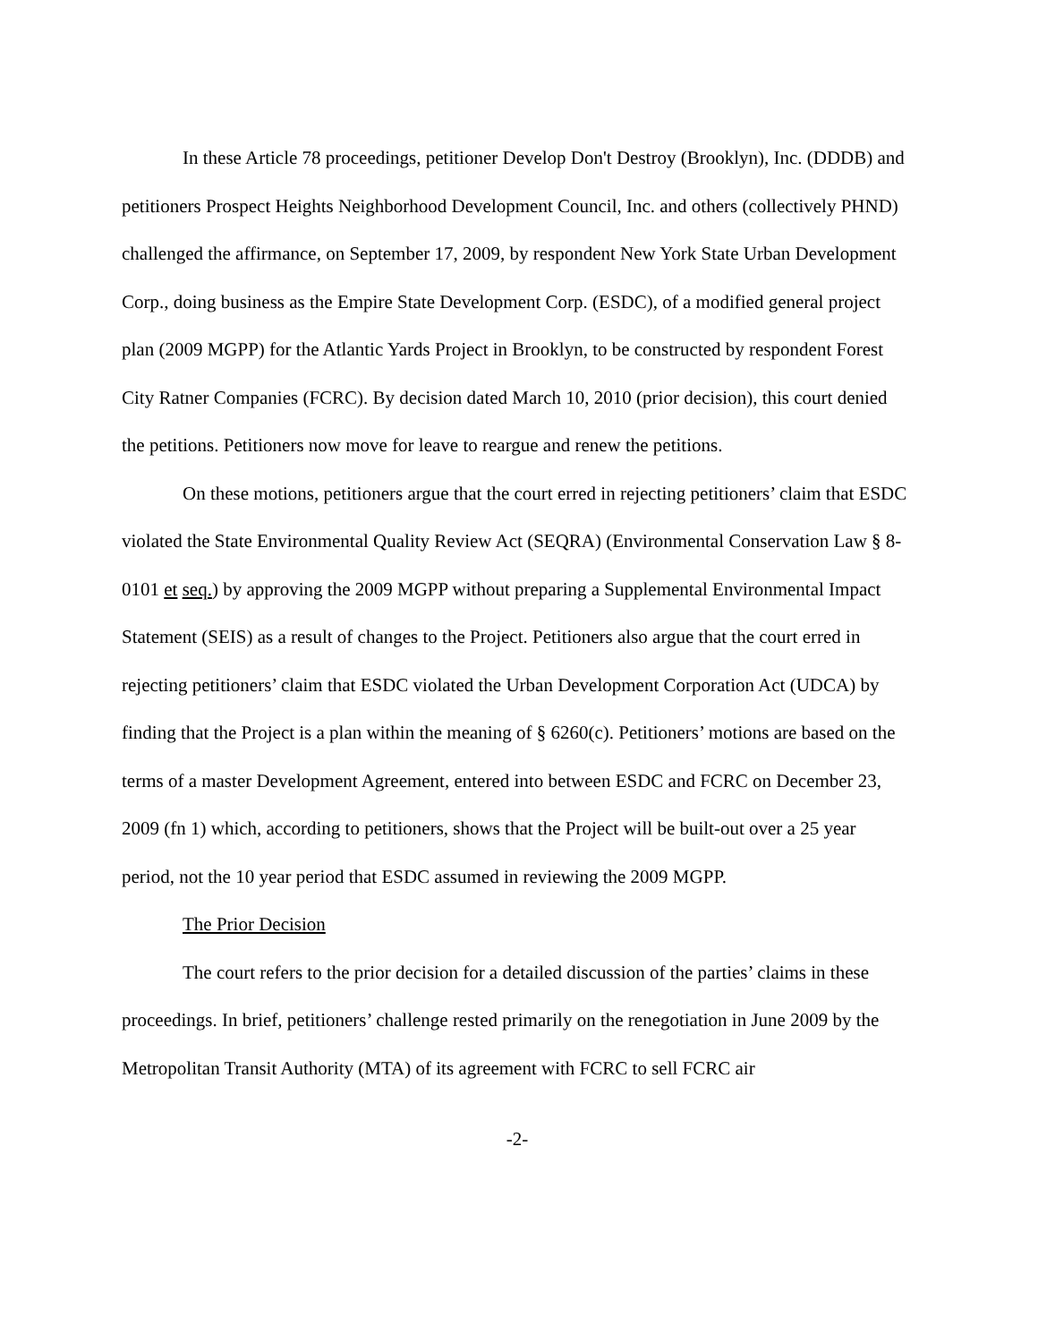In these Article 78 proceedings, petitioner Develop Don't Destroy (Brooklyn), Inc. (DDDB) and petitioners Prospect Heights Neighborhood Development Council, Inc. and others (collectively PHND) challenged the affirmance, on September 17, 2009, by respondent New York State Urban Development Corp., doing business as the Empire State Development Corp. (ESDC), of a modified general project plan (2009 MGPP) for the Atlantic Yards Project in Brooklyn, to be constructed by respondent Forest City Ratner Companies (FCRC). By decision dated March 10, 2010 (prior decision), this court denied the petitions. Petitioners now move for leave to reargue and renew the petitions.
On these motions, petitioners argue that the court erred in rejecting petitioners’ claim that ESDC violated the State Environmental Quality Review Act (SEQRA) (Environmental Conservation Law § 8-0101 et seq.) by approving the 2009 MGPP without preparing a Supplemental Environmental Impact Statement (SEIS) as a result of changes to the Project. Petitioners also argue that the court erred in rejecting petitioners’ claim that ESDC violated the Urban Development Corporation Act (UDCA) by finding that the Project is a plan within the meaning of § 6260(c). Petitioners’ motions are based on the terms of a master Development Agreement, entered into between ESDC and FCRC on December 23, 2009 (fn 1) which, according to petitioners, shows that the Project will be built-out over a 25 year period, not the 10 year period that ESDC assumed in reviewing the 2009 MGPP.
The Prior Decision
The court refers to the prior decision for a detailed discussion of the parties’ claims in these proceedings. In brief, petitioners’ challenge rested primarily on the renegotiation in June 2009 by the Metropolitan Transit Authority (MTA) of its agreement with FCRC to sell FCRC air
-2-